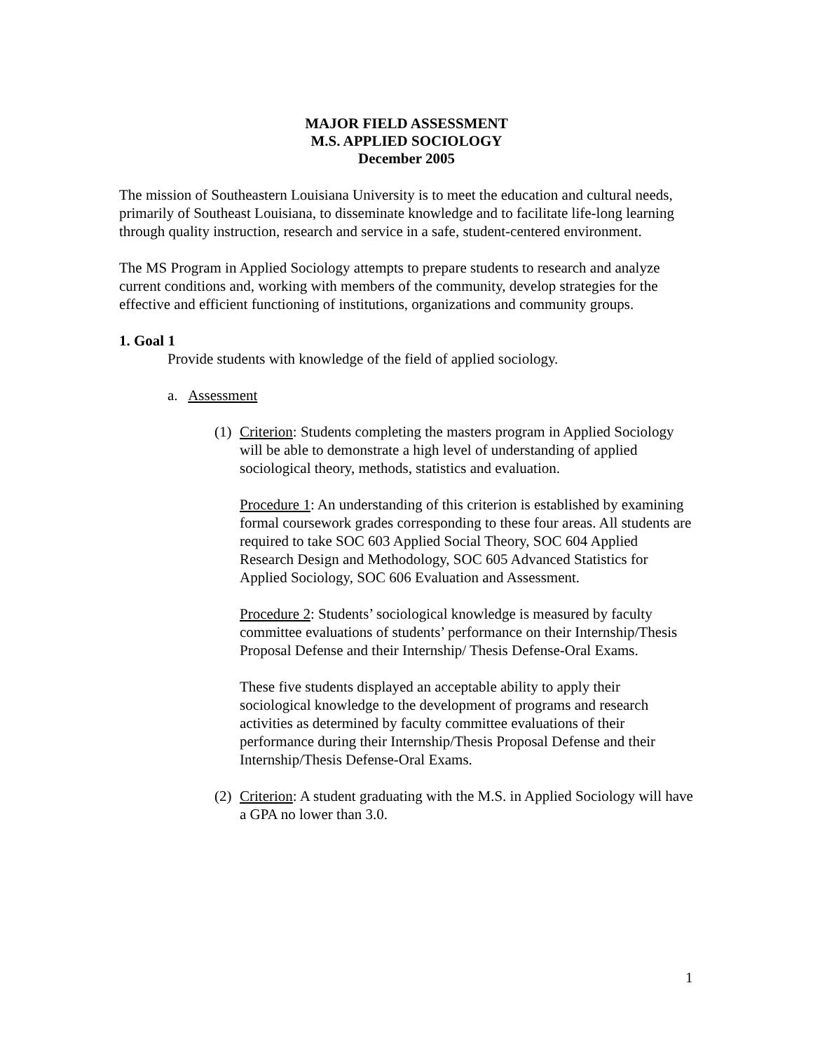MAJOR FIELD ASSESSMENT
M.S. APPLIED SOCIOLOGY
December 2005
The mission of Southeastern Louisiana University is to meet the education and cultural needs, primarily of Southeast Louisiana, to disseminate knowledge and to facilitate life-long learning through quality instruction, research and service in a safe, student-centered environment.
The MS Program in Applied Sociology attempts to prepare students to research and analyze current conditions and, working with members of the community, develop strategies for the effective and efficient functioning of institutions, organizations and community groups.
1. Goal 1
Provide students with knowledge of the field of applied sociology.
a. Assessment
(1)
Criterion: Students completing the masters program in Applied Sociology will be able to demonstrate a high level of understanding of applied sociological theory, methods, statistics and evaluation.
Procedure 1: An understanding of this criterion is established by examining formal coursework grades corresponding to these four areas. All students are required to take SOC 603 Applied Social Theory, SOC 604 Applied Research Design and Methodology, SOC 605 Advanced Statistics for Applied Sociology, SOC 606 Evaluation and Assessment.
Procedure 2: Students’ sociological knowledge is measured by faculty committee evaluations of students’ performance on their Internship/Thesis Proposal Defense and their Internship/ Thesis Defense-Oral Exams.
These five students displayed an acceptable ability to apply their sociological knowledge to the development of programs and research activities as determined by faculty committee evaluations of their performance during their Internship/Thesis Proposal Defense and their Internship/Thesis Defense-Oral Exams.
(2)
Criterion: A student graduating with the M.S. in Applied Sociology will have a GPA no lower than 3.0.
1